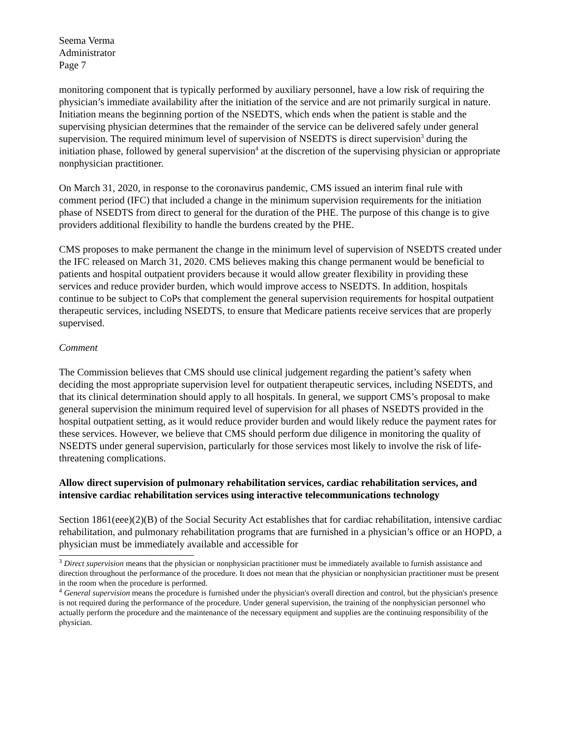Seema Verma
Administrator
Page 7
monitoring component that is typically performed by auxiliary personnel, have a low risk of requiring the physician’s immediate availability after the initiation of the service and are not primarily surgical in nature. Initiation means the beginning portion of the NSEDTS, which ends when the patient is stable and the supervising physician determines that the remainder of the service can be delivered safely under general supervision. The required minimum level of supervision of NSEDTS is direct supervision<sup>3</sup> during the initiation phase, followed by general supervision<sup>4</sup> at the discretion of the supervising physician or appropriate nonphysician practitioner.
On March 31, 2020, in response to the coronavirus pandemic, CMS issued an interim final rule with comment period (IFC) that included a change in the minimum supervision requirements for the initiation phase of NSEDTS from direct to general for the duration of the PHE. The purpose of this change is to give providers additional flexibility to handle the burdens created by the PHE.
CMS proposes to make permanent the change in the minimum level of supervision of NSEDTS created under the IFC released on March 31, 2020. CMS believes making this change permanent would be beneficial to patients and hospital outpatient providers because it would allow greater flexibility in providing these services and reduce provider burden, which would improve access to NSEDTS. In addition, hospitals continue to be subject to CoPs that complement the general supervision requirements for hospital outpatient therapeutic services, including NSEDTS, to ensure that Medicare patients receive services that are properly supervised.
Comment
The Commission believes that CMS should use clinical judgement regarding the patient’s safety when deciding the most appropriate supervision level for outpatient therapeutic services, including NSEDTS, and that its clinical determination should apply to all hospitals. In general, we support CMS’s proposal to make general supervision the minimum required level of supervision for all phases of NSEDTS provided in the hospital outpatient setting, as it would reduce provider burden and would likely reduce the payment rates for these services. However, we believe that CMS should perform due diligence in monitoring the quality of NSEDTS under general supervision, particularly for those services most likely to involve the risk of life-threatening complications.
Allow direct supervision of pulmonary rehabilitation services, cardiac rehabilitation services, and intensive cardiac rehabilitation services using interactive telecommunications technology
Section 1861(eee)(2)(B) of the Social Security Act establishes that for cardiac rehabilitation, intensive cardiac rehabilitation, and pulmonary rehabilitation programs that are furnished in a physician’s office or an HOPD, a physician must be immediately available and accessible for
<sup>3</sup> Direct supervision means that the physician or nonphysician practitioner must be immediately available to furnish assistance and direction throughout the performance of the procedure. It does not mean that the physician or nonphysician practitioner must be present in the room when the procedure is performed.
<sup>4</sup> General supervision means the procedure is furnished under the physician's overall direction and control, but the physician's presence is not required during the performance of the procedure. Under general supervision, the training of the nonphysician personnel who actually perform the procedure and the maintenance of the necessary equipment and supplies are the continuing responsibility of the physician.